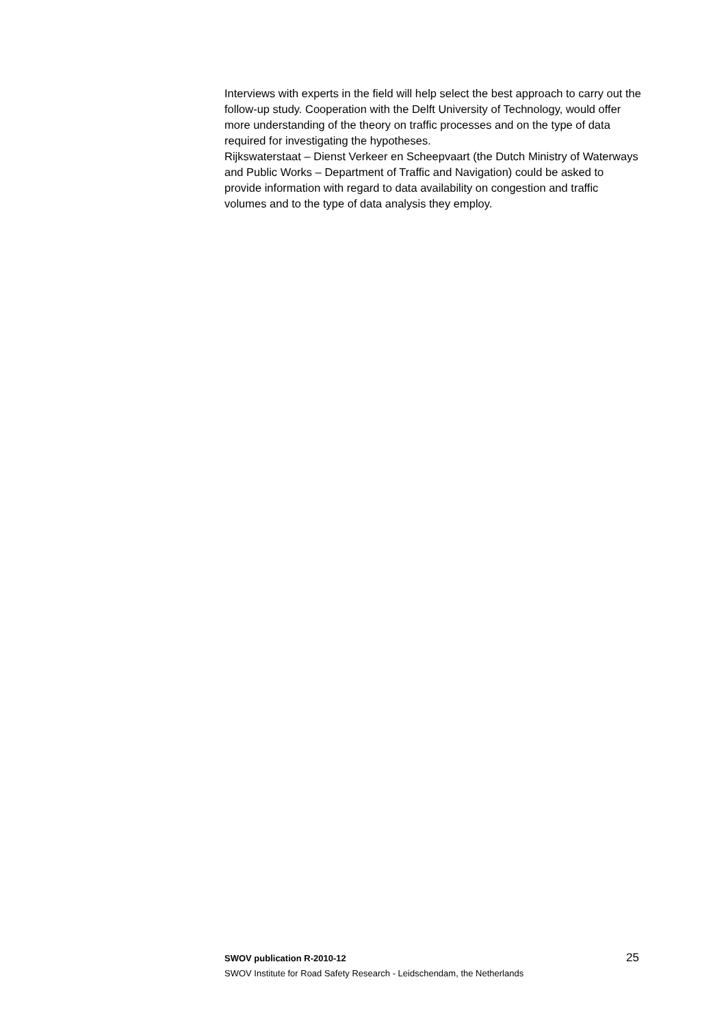Interviews with experts in the field will help select the best approach to carry out the follow-up study. Cooperation with the Delft University of Technology, would offer more understanding of the theory on traffic processes and on the type of data required for investigating the hypotheses.
Rijkswaterstaat – Dienst Verkeer en Scheepvaart (the Dutch Ministry of Waterways and Public Works – Department of Traffic and Navigation) could be asked to provide information with regard to data availability on congestion and traffic volumes and to the type of data analysis they employ.
SWOV publication R-2010-12 25
SWOV Institute for Road Safety Research - Leidschendam, the Netherlands